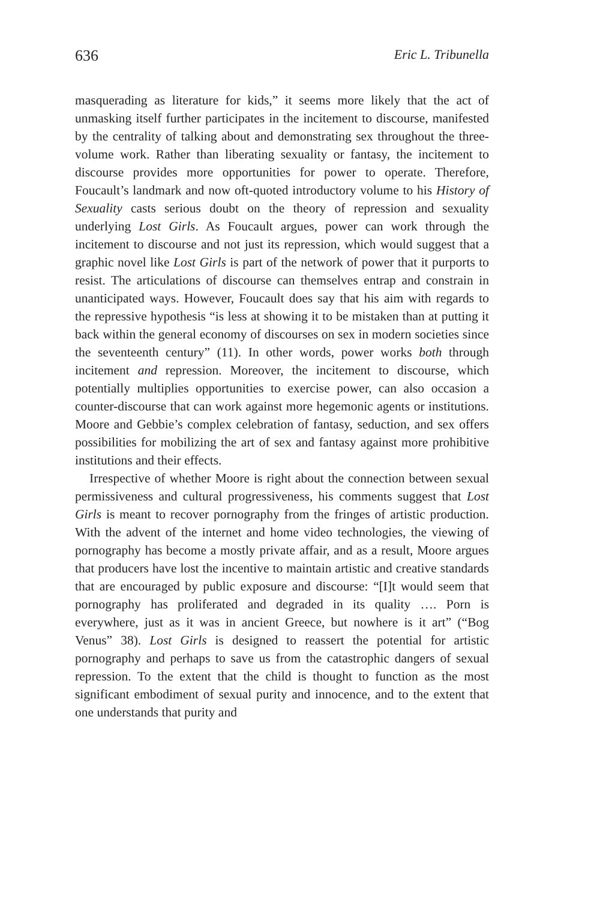636 Eric L. Tribunella
masquerading as literature for kids,” it seems more likely that the act of unmasking itself further participates in the incitement to discourse, manifested by the centrality of talking about and demonstrating sex throughout the three-volume work. Rather than liberating sexuality or fantasy, the incitement to discourse provides more opportunities for power to operate. Therefore, Foucault’s landmark and now oft-quoted introductory volume to his History of Sexuality casts serious doubt on the theory of repression and sexuality underlying Lost Girls. As Foucault argues, power can work through the incitement to discourse and not just its repression, which would suggest that a graphic novel like Lost Girls is part of the network of power that it purports to resist. The articulations of discourse can themselves entrap and constrain in unanticipated ways. However, Foucault does say that his aim with regards to the repressive hypothesis “is less at showing it to be mistaken than at putting it back within the general economy of discourses on sex in modern societies since the seventeenth century” (11). In other words, power works both through incitement and repression. Moreover, the incitement to discourse, which potentially multiplies opportunities to exercise power, can also occasion a counter-discourse that can work against more hegemonic agents or institutions. Moore and Gebbie’s complex celebration of fantasy, seduction, and sex offers possibilities for mobilizing the art of sex and fantasy against more prohibitive institutions and their effects.
Irrespective of whether Moore is right about the connection between sexual permissiveness and cultural progressiveness, his comments suggest that Lost Girls is meant to recover pornography from the fringes of artistic production. With the advent of the internet and home video technologies, the viewing of pornography has become a mostly private affair, and as a result, Moore argues that producers have lost the incentive to maintain artistic and creative standards that are encouraged by public exposure and discourse: “[I]t would seem that pornography has proliferated and degraded in its quality …. Porn is everywhere, just as it was in ancient Greece, but nowhere is it art” (“Bog Venus” 38). Lost Girls is designed to reassert the potential for artistic pornography and perhaps to save us from the catastrophic dangers of sexual repression. To the extent that the child is thought to function as the most significant embodiment of sexual purity and innocence, and to the extent that one understands that purity and